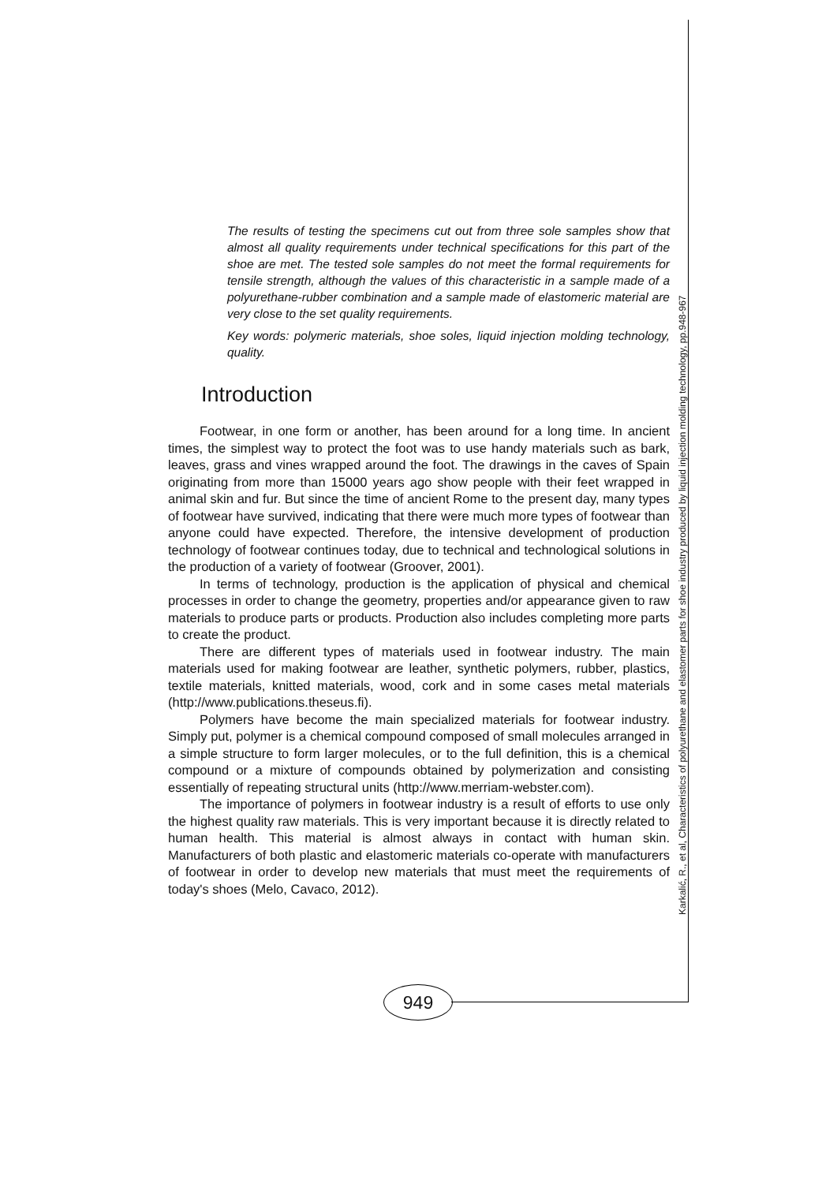The results of testing the specimens cut out from three sole samples show that almost all quality requirements under technical specifications for this part of the shoe are met. The tested sole samples do not meet the formal requirements for tensile strength, although the values of this characteristic in a sample made of a polyurethane-rubber combination and a sample made of elastomeric material are very close to the set quality requirements.
Key words: polymeric materials, shoe soles, liquid injection molding technology, quality.
Introduction
Footwear, in one form or another, has been around for a long time. In ancient times, the simplest way to protect the foot was to use handy materials such as bark, leaves, grass and vines wrapped around the foot. The drawings in the caves of Spain originating from more than 15000 years ago show people with their feet wrapped in animal skin and fur. But since the time of ancient Rome to the present day, many types of footwear have survived, indicating that there were much more types of footwear than anyone could have expected. Therefore, the intensive development of production technology of footwear continues today, due to technical and technological solutions in the production of a variety of footwear (Groover, 2001).
In terms of technology, production is the application of physical and chemical processes in order to change the geometry, properties and/or appearance given to raw materials to produce parts or products. Production also includes completing more parts to create the product.
There are different types of materials used in footwear industry. The main materials used for making footwear are leather, synthetic polymers, rubber, plastics, textile materials, knitted materials, wood, cork and in some cases metal materials (http://www.publications.theseus.fi).
Polymers have become the main specialized materials for footwear industry. Simply put, polymer is a chemical compound composed of small molecules arranged in a simple structure to form larger molecules, or to the full definition, this is a chemical compound or a mixture of compounds obtained by polymerization and consisting essentially of repeating structural units (http://www.merriam-webster.com).
The importance of polymers in footwear industry is a result of efforts to use only the highest quality raw materials. This is very important because it is directly related to human health. This material is almost always in contact with human skin. Manufacturers of both plastic and elastomeric materials co-operate with manufacturers of footwear in order to develop new materials that must meet the requirements of today's shoes (Melo, Cavaco, 2012).
Karkalić, R., et al, Characteristics of polyurethane and elastomer parts for shoe industry produced by liquid injection molding technology, pp.948-967
949